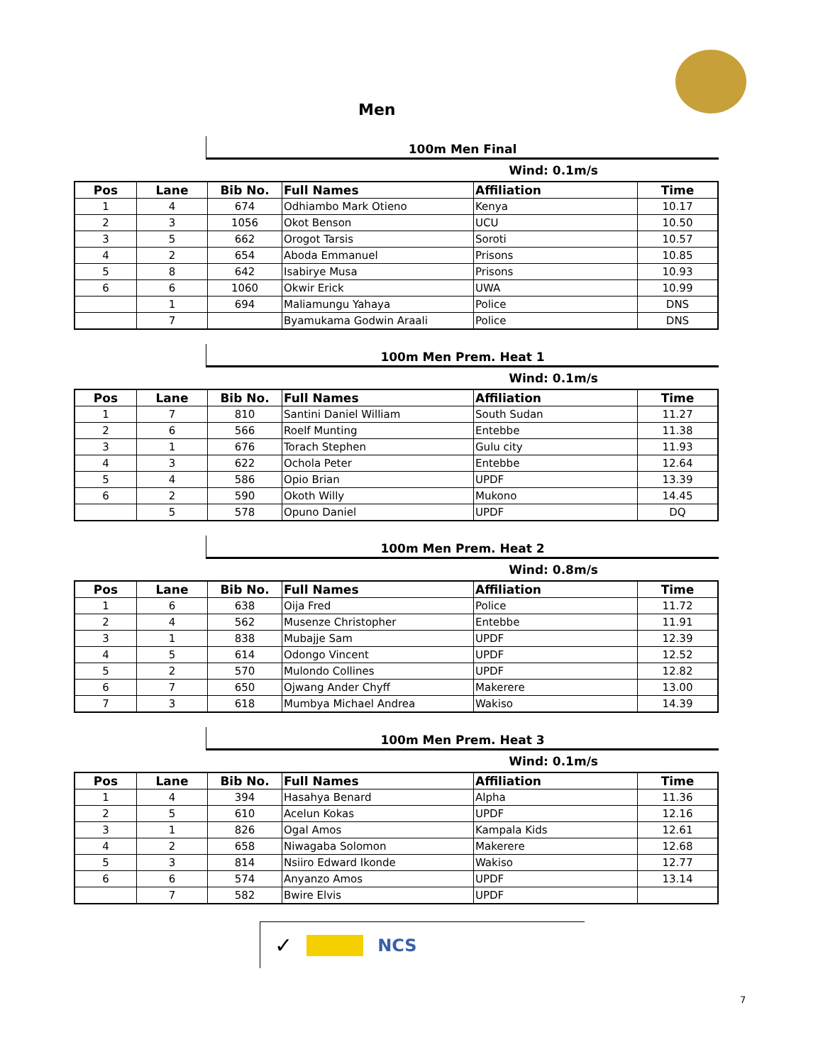Men
100m Men Final
Wind: 0.1m/s
| Pos | Lane | Bib No. | Full Names | Affiliation | Time |
| --- | --- | --- | --- | --- | --- |
| 1 | 4 | 674 | Odhiambo Mark Otieno | Kenya | 10.17 |
| 2 | 3 | 1056 | Okot Benson | UCU | 10.50 |
| 3 | 5 | 662 | Orogot Tarsis | Soroti | 10.57 |
| 4 | 2 | 654 | Aboda Emmanuel | Prisons | 10.85 |
| 5 | 8 | 642 | Isabirye Musa | Prisons | 10.93 |
| 6 | 6 | 1060 | Okwir Erick | UWA | 10.99 |
| | 1 | 694 | Maliamungu Yahaya | Police | DNS |
| | 7 | | Byamukama Godwin Araali | Police | DNS |
100m Men Prem. Heat 1
Wind: 0.1m/s
| Pos | Lane | Bib No. | Full Names | Affiliation | Time |
| --- | --- | --- | --- | --- | --- |
| 1 | 7 | 810 | Santini Daniel William | South Sudan | 11.27 |
| 2 | 6 | 566 | Roelf Munting | Entebbe | 11.38 |
| 3 | 1 | 676 | Torach Stephen | Gulu city | 11.93 |
| 4 | 3 | 622 | Ochola Peter | Entebbe | 12.64 |
| 5 | 4 | 586 | Opio Brian | UPDF | 13.39 |
| 6 | 2 | 590 | Okoth Willy | Mukono | 14.45 |
| | 5 | 578 | Opuno Daniel | UPDF | DQ |
100m Men Prem. Heat 2
Wind: 0.8m/s
| Pos | Lane | Bib No. | Full Names | Affiliation | Time |
| --- | --- | --- | --- | --- | --- |
| 1 | 6 | 638 | Oija Fred | Police | 11.72 |
| 2 | 4 | 562 | Musenze Christopher | Entebbe | 11.91 |
| 3 | 1 | 838 | Mubajje Sam | UPDF | 12.39 |
| 4 | 5 | 614 | Odongo Vincent | UPDF | 12.52 |
| 5 | 2 | 570 | Mulondo Collines | UPDF | 12.82 |
| 6 | 7 | 650 | Ojwang Ander Chyff | Makerere | 13.00 |
| 7 | 3 | 618 | Mumbya Michael Andrea | Wakiso | 14.39 |
100m Men Prem. Heat 3
Wind: 0.1m/s
| Pos | Lane | Bib No. | Full Names | Affiliation | Time |
| --- | --- | --- | --- | --- | --- |
| 1 | 4 | 394 | Hasahya Benard | Alpha | 11.36 |
| 2 | 5 | 610 | Acelun Kokas | UPDF | 12.16 |
| 3 | 1 | 826 | Ogal Amos | Kampala Kids | 12.61 |
| 4 | 2 | 658 | Niwagaba Solomon | Makerere | 12.68 |
| 5 | 3 | 814 | Nsiiro Edward Ikonde | Wakiso | 12.77 |
| 6 | 6 | 574 | Anyanzo Amos | UPDF | 13.14 |
| | 7 | 582 | Bwire Elvis | UPDF | |
✓ NCS
7